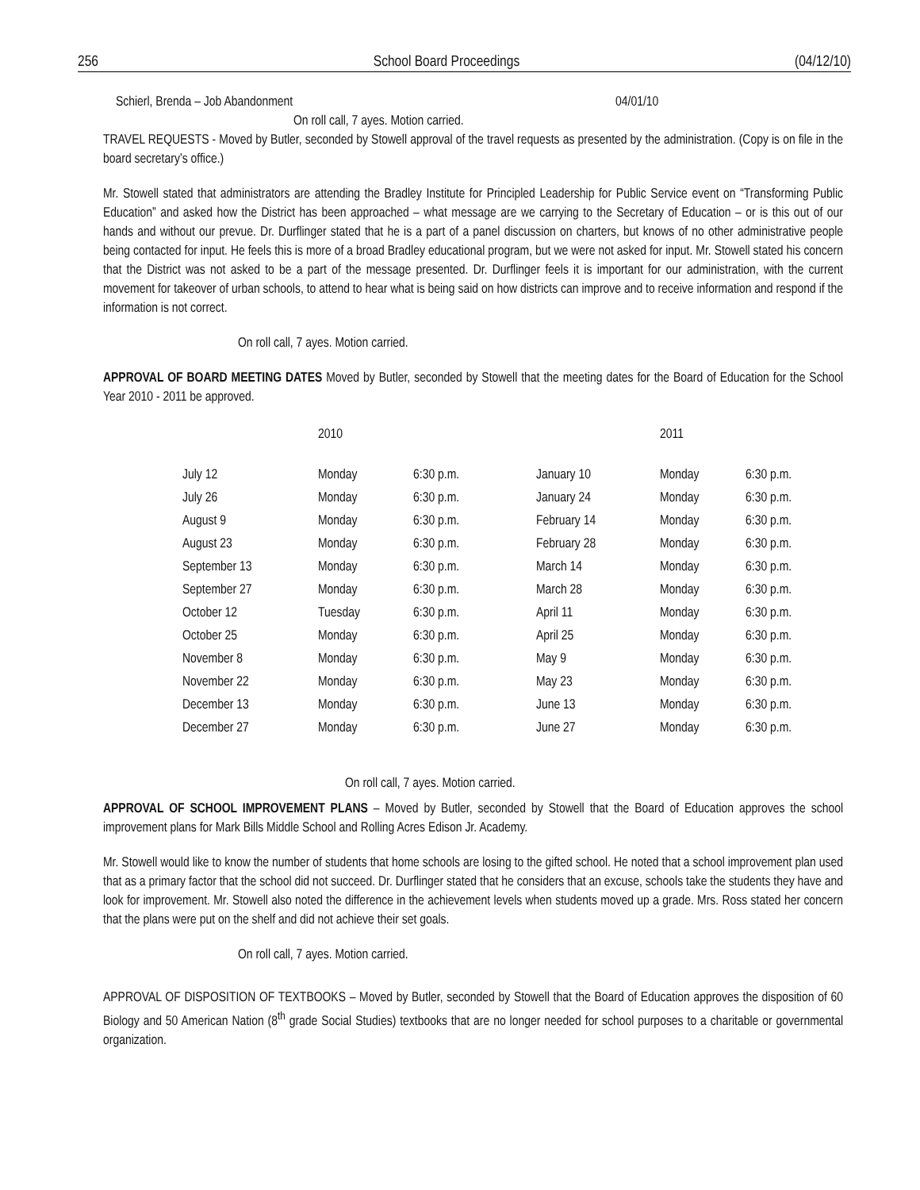256 School Board Proceedings (04/12/10)
Schierl, Brenda – Job Abandonment 04/01/10
On roll call, 7 ayes. Motion carried.
TRAVEL REQUESTS - Moved by Butler, seconded by Stowell approval of the travel requests as presented by the administration. (Copy is on file in the board secretary’s office.)
Mr. Stowell stated that administrators are attending the Bradley Institute for Principled Leadership for Public Service event on “Transforming Public Education” and asked how the District has been approached – what message are we carrying to the Secretary of Education – or is this out of our hands and without our prevue. Dr. Durflinger stated that he is a part of a panel discussion on charters, but knows of no other administrative people being contacted for input. He feels this is more of a broad Bradley educational program, but we were not asked for input. Mr. Stowell stated his concern that the District was not asked to be a part of the message presented. Dr. Durflinger feels it is important for our administration, with the current movement for takeover of urban schools, to attend to hear what is being said on how districts can improve and to receive information and respond if the information is not correct.
On roll call, 7 ayes. Motion carried.
APPROVAL OF BOARD MEETING DATES Moved by Butler, seconded by Stowell that the meeting dates for the Board of Education for the School Year 2010 - 2011 be approved.
| | 2010 | | | 2011 | |
| July 12 | Monday | 6:30 p.m. | January 10 | Monday | 6:30 p.m. |
| July 26 | Monday | 6:30 p.m. | January 24 | Monday | 6:30 p.m. |
| August 9 | Monday | 6:30 p.m. | February 14 | Monday | 6:30 p.m. |
| August 23 | Monday | 6:30 p.m. | February 28 | Monday | 6:30 p.m. |
| September 13 | Monday | 6:30 p.m. | March 14 | Monday | 6:30 p.m. |
| September 27 | Monday | 6:30 p.m. | March 28 | Monday | 6:30 p.m. |
| October 12 | Tuesday | 6:30 p.m. | April 11 | Monday | 6:30 p.m. |
| October 25 | Monday | 6:30 p.m. | April 25 | Monday | 6:30 p.m. |
| November 8 | Monday | 6:30 p.m. | May 9 | Monday | 6:30 p.m. |
| November 22 | Monday | 6:30 p.m. | May 23 | Monday | 6:30 p.m. |
| December 13 | Monday | 6:30 p.m. | June 13 | Monday | 6:30 p.m. |
| December 27 | Monday | 6:30 p.m. | June 27 | Monday | 6:30 p.m. |
On roll call, 7 ayes. Motion carried.
APPROVAL OF SCHOOL IMPROVEMENT PLANS – Moved by Butler, seconded by Stowell that the Board of Education approves the school improvement plans for Mark Bills Middle School and Rolling Acres Edison Jr. Academy.
Mr. Stowell would like to know the number of students that home schools are losing to the gifted school. He noted that a school improvement plan used that as a primary factor that the school did not succeed. Dr. Durflinger stated that he considers that an excuse, schools take the students they have and look for improvement. Mr. Stowell also noted the difference in the achievement levels when students moved up a grade. Mrs. Ross stated her concern that the plans were put on the shelf and did not achieve their set goals.
On roll call, 7 ayes. Motion carried.
APPROVAL OF DISPOSITION OF TEXTBOOKS – Moved by Butler, seconded by Stowell that the Board of Education approves the disposition of 60 Biology and 50 American Nation (8<sup>th</sup> grade Social Studies) textbooks that are no longer needed for school purposes to a charitable or governmental organization.